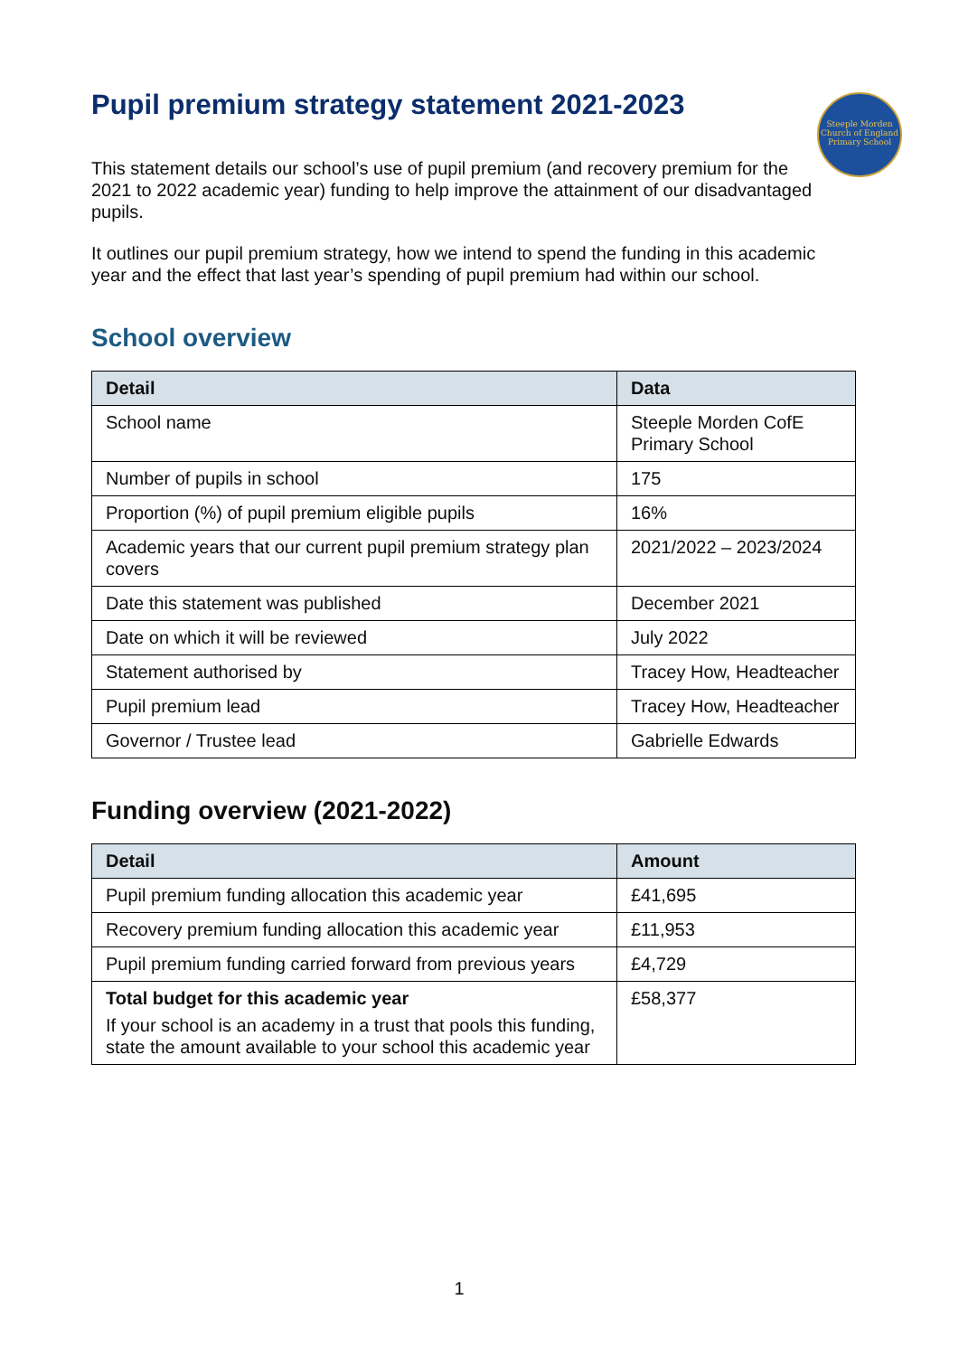Steeple Morden
Church of England
Primary School
Pupil premium strategy statement 2021-2023
This statement details our school’s use of pupil premium (and recovery premium for the 2021 to 2022 academic year) funding to help improve the attainment of our disadvantaged pupils.
It outlines our pupil premium strategy, how we intend to spend the funding in this academic year and the effect that last year’s spending of pupil premium had within our school.
School overview
| Detail | Data |
| --- | --- |
| School name | Steeple Morden CofE Primary School |
| Number of pupils in school | 175 |
| Proportion (%) of pupil premium eligible pupils | 16% |
| Academic years that our current pupil premium strategy plan covers | 2021/2022 – 2023/2024 |
| Date this statement was published | December 2021 |
| Date on which it will be reviewed | July 2022 |
| Statement authorised by | Tracey How, Headteacher |
| Pupil premium lead | Tracey How, Headteacher |
| Governor / Trustee lead | Gabrielle Edwards |
Funding overview (2021-2022)
| Detail | Amount |
| --- | --- |
| Pupil premium funding allocation this academic year | £41,695 |
| Recovery premium funding allocation this academic year | £11,953 |
| Pupil premium funding carried forward from previous years | £4,729 |
| Total budget for this academic year If your school is an academy in a trust that pools this funding, state the amount available to your school this academic year | £58,377 |
1